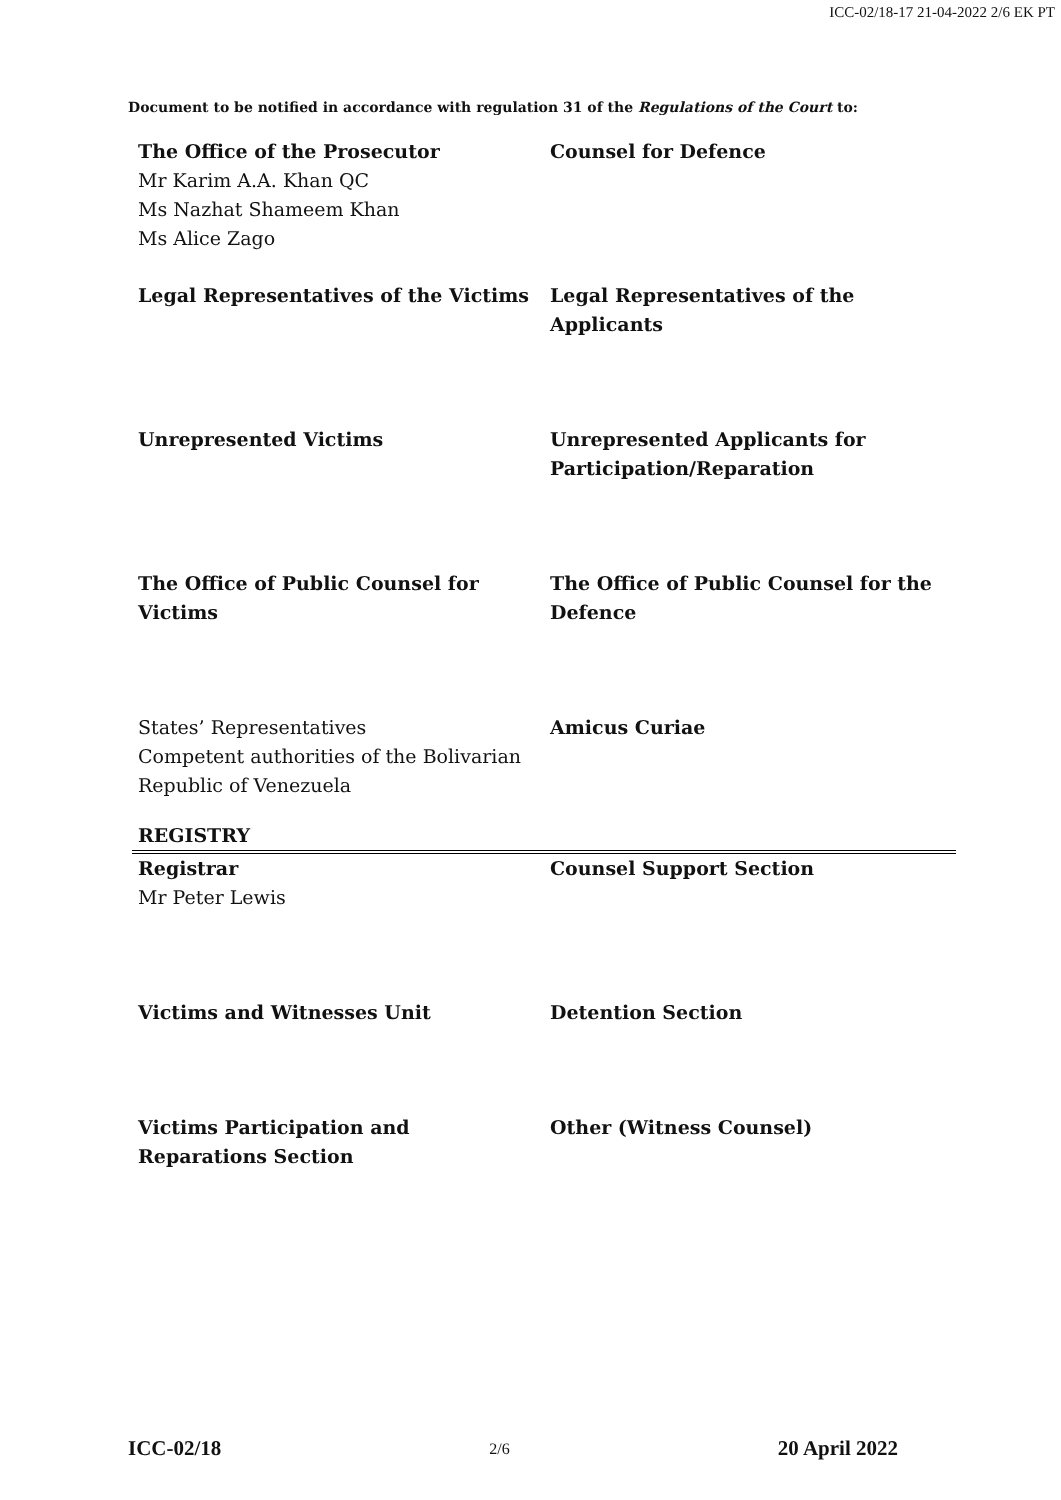ICC-02/18-17 21-04-2022 2/6 EK PT
Document to be notified in accordance with regulation 31 of the Regulations of the Court to:
| The Office of the Prosecutor Mr Karim A.A. Khan QC Ms Nazhat Shameem Khan Ms Alice Zago | Counsel for Defence |
| Legal Representatives of the Victims | Legal Representatives of the Applicants |
| Unrepresented Victims | Unrepresented Applicants for Participation/Reparation |
| The Office of Public Counsel for Victims | The Office of Public Counsel for the Defence |
| States’ Representatives Competent authorities of the Bolivarian Republic of Venezuela | Amicus Curiae |
| REGISTRY | |
| Registrar Mr Peter Lewis | Counsel Support Section |
| Victims and Witnesses Unit | Detention Section |
| Victims Participation and Reparations Section | Other (Witness Counsel) |
ICC-02/18 2/6 20 April 2022